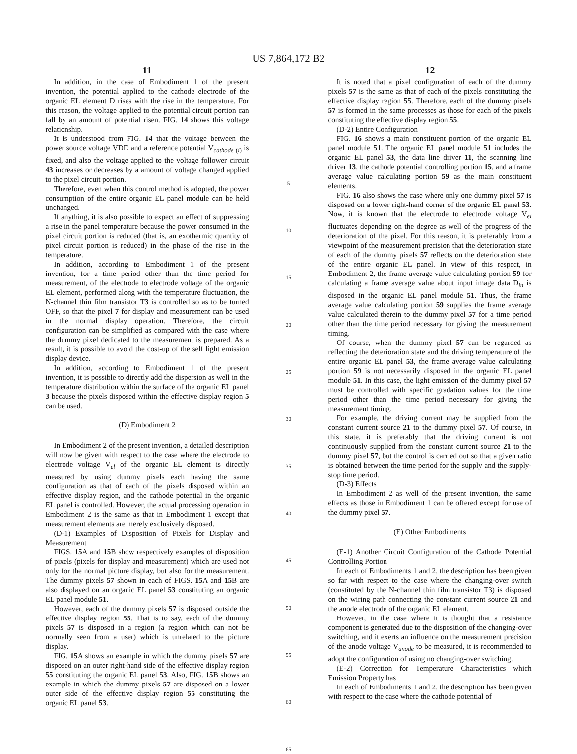US 7,864,172 B2
11
In addition, in the case of Embodiment 1 of the present invention, the potential applied to the cathode electrode of the organic EL element D rises with the rise in the temperature. For this reason, the voltage applied to the potential circuit portion can fall by an amount of potential risen. FIG. 14 shows this voltage relationship.
It is understood from FIG. 14 that the voltage between the power source voltage VDD and a reference potential V<sub>cathode</sub> <sub>(i)</sub> is fixed, and also the voltage applied to the voltage follower circuit 43 increases or decreases by a amount of voltage changed applied to the pixel circuit portion.
Therefore, even when this control method is adopted, the power consumption of the entire organic EL panel module can be held unchanged.
If anything, it is also possible to expect an effect of suppressing a rise in the panel temperature because the power consumed in the pixel circuit portion is reduced (that is, an exothermic quantity of pixel circuit portion is reduced) in the phase of the rise in the temperature.
In addition, according to Embodiment 1 of the present invention, for a time period other than the time period for measurement, of the electrode to electrode voltage of the organic EL element, performed along with the temperature fluctuation, the N-channel thin film transistor T3 is controlled so as to be turned OFF, so that the pixel 7 for display and measurement can be used in the normal display operation. Therefore, the circuit configuration can be simplified as compared with the case where the dummy pixel dedicated to the measurement is prepared. As a result, it is possible to avoid the cost-up of the self light emission display device.
In addition, according to Embodiment 1 of the present invention, it is possible to directly add the dispersion as well in the temperature distribution within the surface of the organic EL panel 3 because the pixels disposed within the effective display region 5 can be used.
(D) Embodiment 2
In Embodiment 2 of the present invention, a detailed description will now be given with respect to the case where the electrode to electrode voltage V<sub>el</sub> of the organic EL element is directly measured by using dummy pixels each having the same configuration as that of each of the pixels disposed within an effective display region, and the cathode potential in the organic EL panel is controlled. However, the actual processing operation in Embodiment 2 is the same as that in Embodiment 1 except that measurement elements are merely exclusively disposed.
(D-1) Examples of Disposition of Pixels for Display and Measurement
FIGS. 15 A and 15 B show respectively examples of disposition of pixels (pixels for display and measurement) which are used not only for the normal picture display, but also for the measurement. The dummy pixels 57 shown in each of FIGS. 15 A and 15 B are also displayed on an organic EL panel 53 constituting an organic EL panel module 51.
However, each of the dummy pixels 57 is disposed outside the effective display region 55. That is to say, each of the dummy pixels 57 is disposed in a region (a region which can not be normally seen from a user) which is unrelated to the picture display.
FIG. 15 A shows an example in which the dummy pixels 57 are disposed on an outer right-hand side of the effective display region 55 constituting the organic EL panel 53. Also, FIG. 15 B shows an example in which the dummy pixels 57 are disposed on a lower outer side of the effective display region 55 constituting the organic EL panel 53.
5
10
15
20
25
30
35
40
45
50
55
60
65
12
It is noted that a pixel configuration of each of the dummy pixels 57 is the same as that of each of the pixels constituting the effective display region 55. Therefore, each of the dummy pixels 57 is formed in the same processes as those for each of the pixels constituting the effective display region 55.
(D-2) Entire Configuration
FIG. 16 shows a main constituent portion of the organic EL panel module 51. The organic EL panel module 51 includes the organic EL panel 53, the data line driver 11, the scanning line driver 13, the cathode potential controlling portion 15, and a frame average value calculating portion 59 as the main constituent elements.
FIG. 16 also shows the case where only one dummy pixel 57 is disposed on a lower right-hand corner of the organic EL panel 53. Now, it is known that the electrode to electrode voltage V<sub>el</sub> fluctuates depending on the degree as well of the progress of the deterioration of the pixel. For this reason, it is preferably from a viewpoint of the measurement precision that the deterioration state of each of the dummy pixels 57 reflects on the deterioration state of the entire organic EL panel. In view of this respect, in Embodiment 2, the frame average value calculating portion 59 for calculating a frame average value about input image data D<sub>in</sub> is disposed in the organic EL panel module 51. Thus, the frame average value calculating portion 59 supplies the frame average value calculated therein to the dummy pixel 57 for a time period other than the time period necessary for giving the measurement timing.
Of course, when the dummy pixel 57 can be regarded as reflecting the deterioration state and the driving temperature of the entire organic EL panel 53, the frame average value calculating portion 59 is not necessarily disposed in the organic EL panel module 51. In this case, the light emission of the dummy pixel 57 must be controlled with specific gradation values for the time period other than the time period necessary for giving the measurement timing.
For example, the driving current may be supplied from the constant current source 21 to the dummy pixel 57. Of course, in this state, it is preferably that the driving current is not continuously supplied from the constant current source 21 to the dummy pixel 57, but the control is carried out so that a given ratio is obtained between the time period for the supply and the supply-stop time period.
(D-3) Effects
In Embodiment 2 as well of the present invention, the same effects as those in Embodiment 1 can be offered except for use of the dummy pixel 57.
(E) Other Embodiments
(E-1) Another Circuit Configuration of the Cathode Potential Controlling Portion
In each of Embodiments 1 and 2, the description has been given so far with respect to the case where the changing-over switch (constituted by the N-channel thin film transistor T3) is disposed on the wiring path connecting the constant current source 21 and the anode electrode of the organic EL element.
However, in the case where it is thought that a resistance component is generated due to the disposition of the changing-over switching, and it exerts an influence on the measurement precision of the anode voltage V<sub>anode</sub> to be measured, it is recommended to adopt the configuration of using no changing-over switching.
(E-2) Correction for Temperature Characteristics which Emission Property has
In each of Embodiments 1 and 2, the description has been given with respect to the case where the cathode potential of